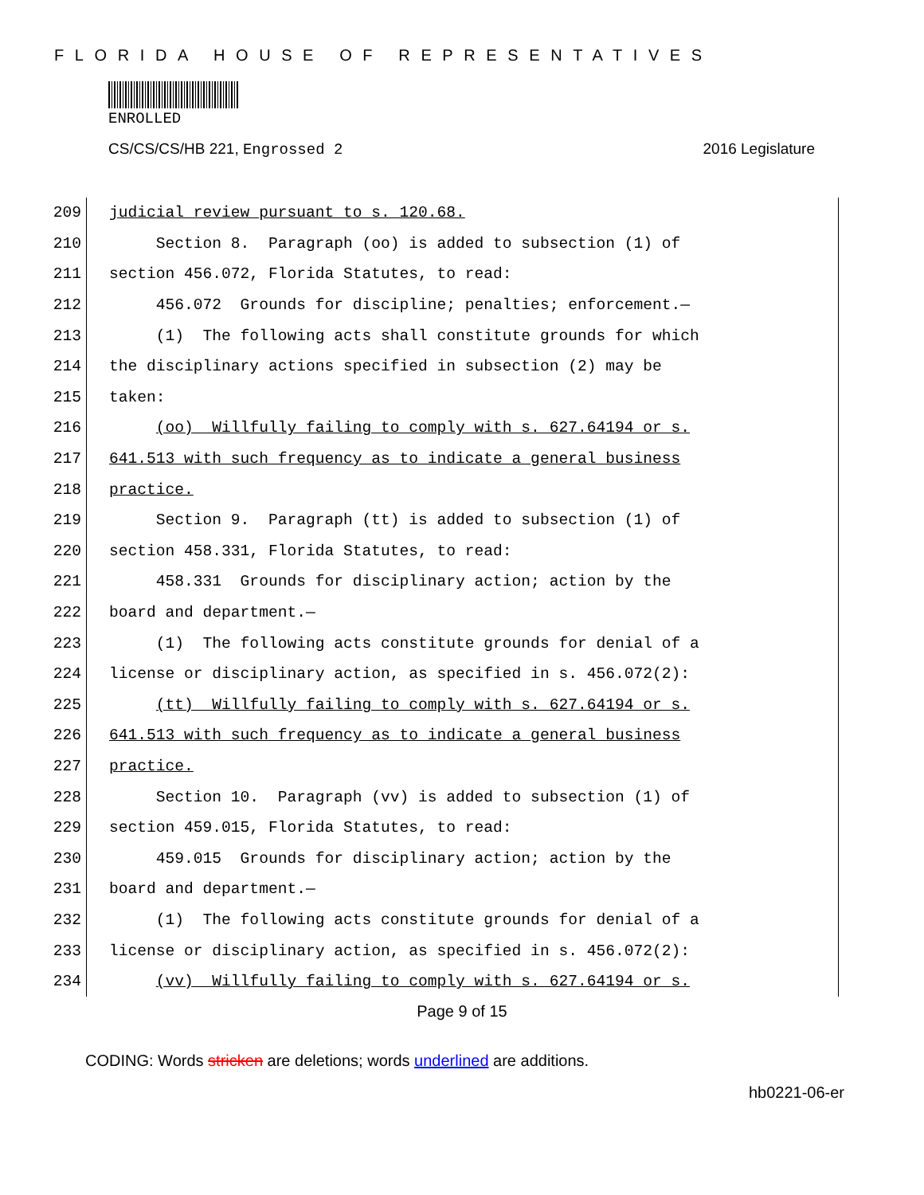FLORIDA HOUSE OF REPRESENTATIVES
ENROLLED
CS/CS/CS/HB 221, Engrossed 2 2016 Legislature
209
judicial review pursuant to s. 120.68.
210
Section 8. Paragraph (oo) is added to subsection (1) of
211
section 456.072, Florida Statutes, to read:
212
456.072 Grounds for discipline; penalties; enforcement.—
213
(1) The following acts shall constitute grounds for which
214
the disciplinary actions specified in subsection (2) may be
215
taken:
216
(oo) Willfully failing to comply with s. 627.64194 or s.
217
641.513 with such frequency as to indicate a general business
218
practice.
219
Section 9. Paragraph (tt) is added to subsection (1) of
220
section 458.331, Florida Statutes, to read:
221
458.331 Grounds for disciplinary action; action by the
222
board and department.—
223
(1) The following acts constitute grounds for denial of a
224
license or disciplinary action, as specified in s. 456.072(2):
225
(tt) Willfully failing to comply with s. 627.64194 or s.
226
641.513 with such frequency as to indicate a general business
227
practice.
228
Section 10. Paragraph (vv) is added to subsection (1) of
229
section 459.015, Florida Statutes, to read:
230
459.015 Grounds for disciplinary action; action by the
231
board and department.—
232
(1) The following acts constitute grounds for denial of a
233
license or disciplinary action, as specified in s. 456.072(2):
234
(vv) Willfully failing to comply with s. 627.64194 or s.
Page 9 of 15
CODING: Words stricken are deletions; words underlined are additions.
hb0221-06-er